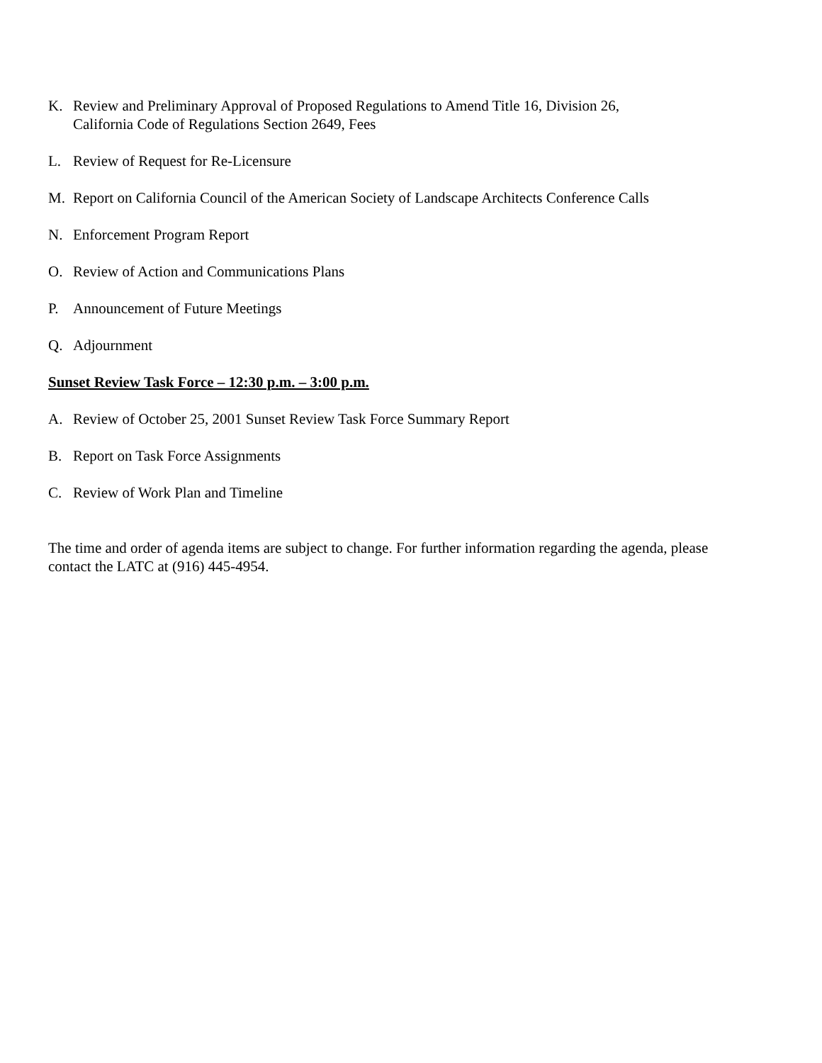K. Review and Preliminary Approval of Proposed Regulations to Amend Title 16, Division 26,
California Code of Regulations Section 2649, Fees
L. Review of Request for Re-Licensure
M. Report on California Council of the American Society of Landscape Architects Conference Calls
N. Enforcement Program Report
O. Review of Action and Communications Plans
P. Announcement of Future Meetings
Q. Adjournment
Sunset Review Task Force – 12:30 p.m. – 3:00 p.m.
A. Review of October 25, 2001 Sunset Review Task Force Summary Report
B. Report on Task Force Assignments
C. Review of Work Plan and Timeline
The time and order of agenda items are subject to change. For further information regarding the agenda, please contact the LATC at (916) 445-4954.